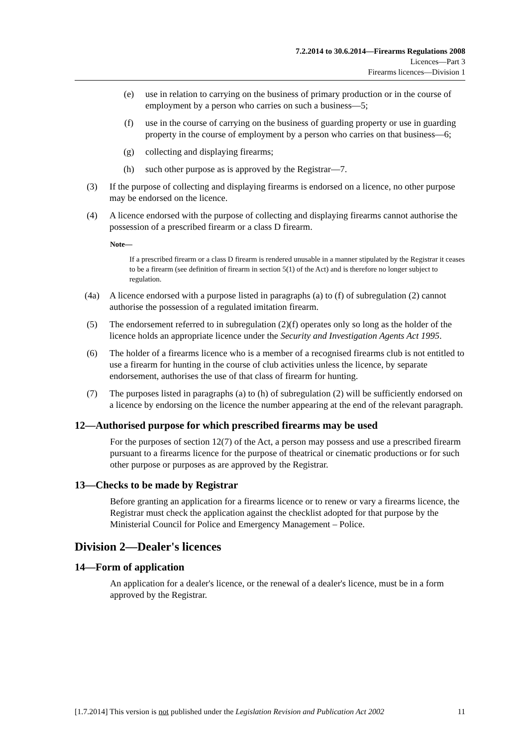7.2.2014 to 30.6.2014—Firearms Regulations 2008
Licences—Part 3
Firearms licences—Division 1
(e) use in relation to carrying on the business of primary production or in the course of employment by a person who carries on such a business—5;
(f) use in the course of carrying on the business of guarding property or use in guarding property in the course of employment by a person who carries on that business—6;
(g) collecting and displaying firearms;
(h) such other purpose as is approved by the Registrar—7.
(3) If the purpose of collecting and displaying firearms is endorsed on a licence, no other purpose may be endorsed on the licence.
(4) A licence endorsed with the purpose of collecting and displaying firearms cannot authorise the possession of a prescribed firearm or a class D firearm.
Note—
If a prescribed firearm or a class D firearm is rendered unusable in a manner stipulated by the Registrar it ceases to be a firearm (see definition of firearm in section 5(1) of the Act) and is therefore no longer subject to regulation.
(4a) A licence endorsed with a purpose listed in paragraphs (a) to (f) of subregulation (2) cannot authorise the possession of a regulated imitation firearm.
(5) The endorsement referred to in subregulation (2)(f) operates only so long as the holder of the licence holds an appropriate licence under the Security and Investigation Agents Act 1995.
(6) The holder of a firearms licence who is a member of a recognised firearms club is not entitled to use a firearm for hunting in the course of club activities unless the licence, by separate endorsement, authorises the use of that class of firearm for hunting.
(7) The purposes listed in paragraphs (a) to (h) of subregulation (2) will be sufficiently endorsed on a licence by endorsing on the licence the number appearing at the end of the relevant paragraph.
12—Authorised purpose for which prescribed firearms may be used
For the purposes of section 12(7) of the Act, a person may possess and use a prescribed firearm pursuant to a firearms licence for the purpose of theatrical or cinematic productions or for such other purpose or purposes as are approved by the Registrar.
13—Checks to be made by Registrar
Before granting an application for a firearms licence or to renew or vary a firearms licence, the Registrar must check the application against the checklist adopted for that purpose by the Ministerial Council for Police and Emergency Management – Police.
Division 2—Dealer's licences
14—Form of application
An application for a dealer's licence, or the renewal of a dealer's licence, must be in a form approved by the Registrar.
[1.7.2014] This version is not published under the Legislation Revision and Publication Act 2002 11